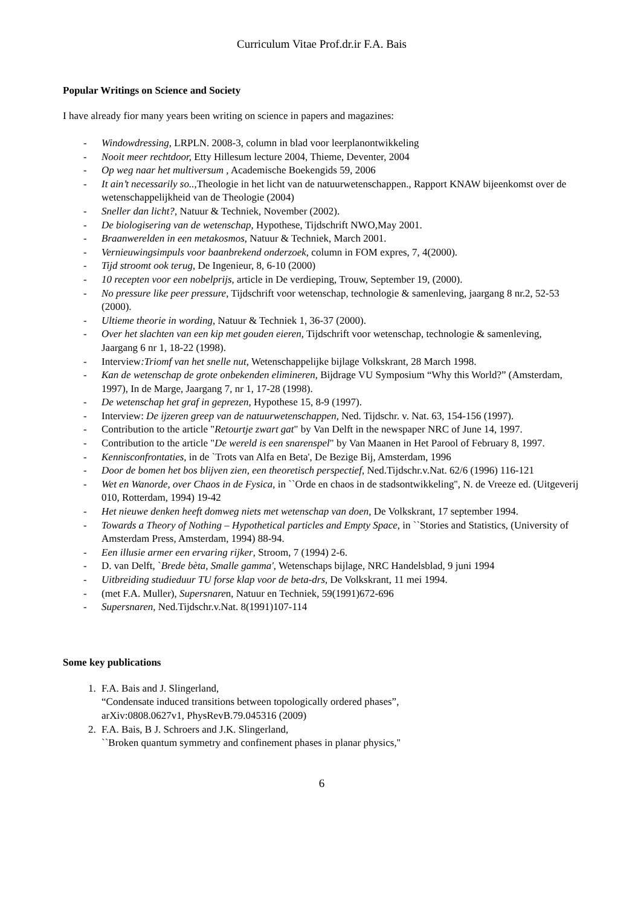Curriculum Vitae Prof.dr.ir F.A. Bais
Popular Writings on Science and Society
I have already fior many years been writing on science in papers and magazines:
- Windowdressing, LRPLN. 2008-3, column in blad voor leerplanontwikkeling
- Nooit meer rechtdoor, Etty Hillesum lecture 2004, Thieme, Deventer, 2004
- Op weg naar het multiversum , Academische Boekengids 59, 2006
- It ain’t necessarily so.., Theologie in het licht van de natuurwetenschappen., Rapport KNAW bijeenkomst over de wetenschappelijkheid van de Theologie (2004)
- Sneller dan licht?, Natuur & Techniek, November (2002).
- De biologisering van de wetenschap, Hypothese, Tijdschrift NWO,May 2001.
- Braanwerelden in een metakosmos, Natuur & Techniek, March 2001.
- Vernieuwingsimpuls voor baanbrekend onderzoek, column in FOM expres, 7, 4(2000).
- Tijd stroomt ook terug, De Ingenieur, 8, 6-10 (2000)
- 10 recepten voor een nobelprijs, article in De verdieping, Trouw, September 19, (2000).
- No pressure like peer pressure, Tijdschrift voor wetenschap, technologie & samenleving, jaargang 8 nr.2, 52-53 (2000).
- Ultieme theorie in wording, Natuur & Techniek 1, 36-37 (2000).
- Over het slachten van een kip met gouden eieren, Tijdschrift voor wetenschap, technologie & samenleving, Jaargang 6 nr 1, 18-22 (1998).
- Interview:Triomf van het snelle nut, Wetenschappelijke bijlage Volkskrant, 28 March 1998.
- Kan de wetenschap de grote onbekenden elimineren, Bijdrage VU Symposium “Why this World?” (Amsterdam, 1997), In de Marge, Jaargang 7, nr 1, 17-28 (1998).
- De wetenschap het graf in geprezen, Hypothese 15, 8-9 (1997).
- Interview: De ijzeren greep van de natuurwetenschappen, Ned. Tijdschr. v. Nat. 63, 154-156 (1997).
- Contribution to the article "Retourtje zwart gat" by Van Delft in the newspaper NRC of June 14, 1997.
- Contribution to the article "De wereld is een snarenspel" by Van Maanen in Het Parool of February 8, 1997.
- Kennisconfrontaties, in de `Trots van Alfa en Beta', De Bezige Bij, Amsterdam, 1996
- Door de bomen het bos blijven zien, een theoretisch perspectief, Ned.Tijdschr.v.Nat. 62/6 (1996) 116-121
- Wet en Wanorde, over Chaos in de Fysica, in ``Orde en chaos in de stadsontwikkeling'', N. de Vreeze ed. (Uitgeverij 010, Rotterdam, 1994) 19-42
- Het nieuwe denken heeft domweg niets met wetenschap van doen, De Volkskrant, 17 september 1994.
- Towards a Theory of Nothing – Hypothetical particles and Empty Space, in ``Stories and Statistics, (University of Amsterdam Press, Amsterdam, 1994) 88-94.
- Een illusie armer een ervaring rijker, Stroom, 7 (1994) 2-6.
- D. van Delft, `Brede bèta, Smalle gamma', Wetenschaps bijlage, NRC Handelsblad, 9 juni 1994
- Uitbreiding studieduur TU forse klap voor de beta-drs, De Volkskrant, 11 mei 1994.
- (met F.A. Muller), Supersnaren, Natuur en Techniek, 59(1991)672-696
- Supersnaren, Ned.Tijdschr.v.Nat. 8(1991)107-114
Some key publications
1. F.A. Bais and J. Slingerland,
“Condensate induced transitions between topologically ordered phases”,
arXiv:0808.0627v1, PhysRevB.79.045316 (2009)
2. F.A. Bais, B J. Schroers and J.K. Slingerland,
``Broken quantum symmetry and confinement phases in planar physics,''
6